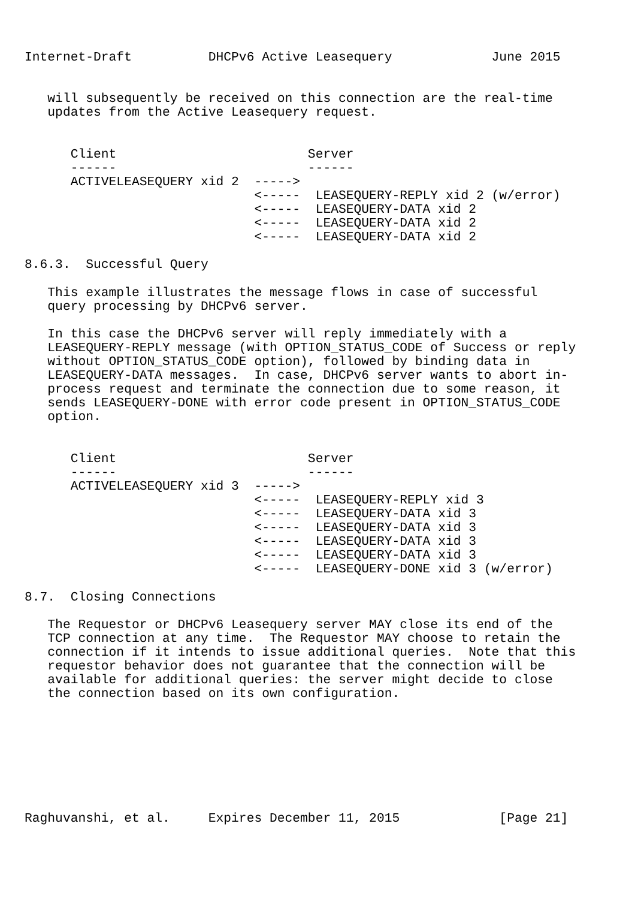Internet-Draft          DHCPv6 Active Leasequery             June 2015


   will subsequently be received on this connection are the real-time
   updates from the Active Leasequery request.


      Client                         Server
      ------                         ------
      ACTIVELEASEQUERY xid 2  ----->
                              <-----  LEASEQUERY-REPLY xid 2 (w/error)
                              <-----  LEASEQUERY-DATA xid 2
                              <-----  LEASEQUERY-DATA xid 2
                              <-----  LEASEQUERY-DATA xid 2

8.6.3.  Successful Query

   This example illustrates the message flows in case of successful
   query processing by DHCPv6 server.

   In this case the DHCPv6 server will reply immediately with a
   LEASEQUERY-REPLY message (with OPTION_STATUS_CODE of Success or reply
   without OPTION_STATUS_CODE option), followed by binding data in
   LEASEQUERY-DATA messages.  In case, DHCPv6 server wants to abort in-
   process request and terminate the connection due to some reason, it
   sends LEASEQUERY-DONE with error code present in OPTION_STATUS_CODE
   option.


      Client                         Server
      ------                         ------
      ACTIVELEASEQUERY xid 3  ----->
                              <-----  LEASEQUERY-REPLY xid 3
                              <-----  LEASEQUERY-DATA xid 3
                              <-----  LEASEQUERY-DATA xid 3
                              <-----  LEASEQUERY-DATA xid 3
                              <-----  LEASEQUERY-DATA xid 3
                              <-----  LEASEQUERY-DONE xid 3 (w/error)

8.7.  Closing Connections

   The Requestor or DHCPv6 Leasequery server MAY close its end of the
   TCP connection at any time.  The Requestor MAY choose to retain the
   connection if it intends to issue additional queries.  Note that this
   requestor behavior does not guarantee that the connection will be
   available for additional queries: the server might decide to close
   the connection based on its own configuration.








Raghuvanshi, et al.     Expires December 11, 2015             [Page 21]